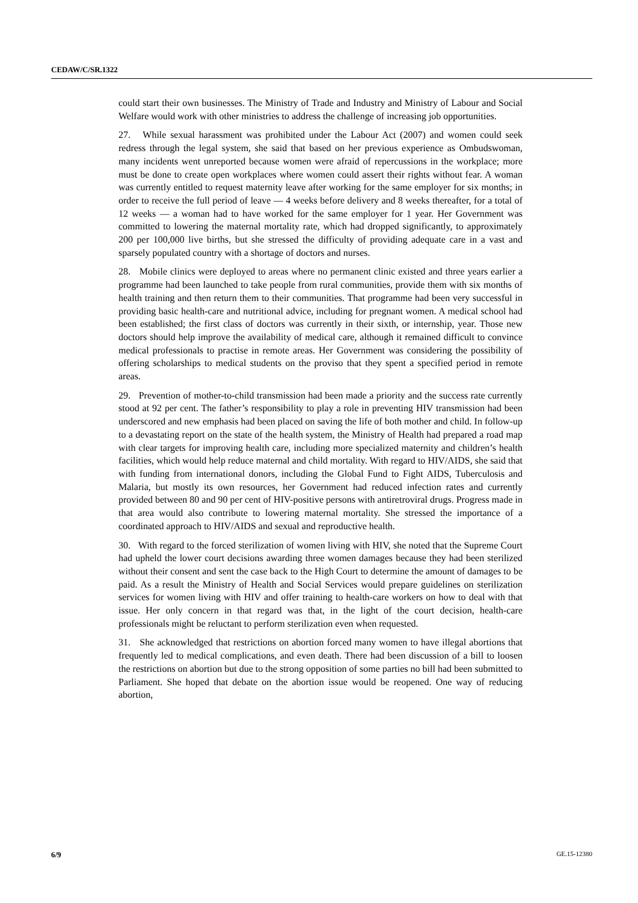CEDAW/C/SR.1322
could start their own businesses. The Ministry of Trade and Industry and Ministry of Labour and Social Welfare would work with other ministries to address the challenge of increasing job opportunities.
27. While sexual harassment was prohibited under the Labour Act (2007) and women could seek redress through the legal system, she said that based on her previous experience as Ombudswoman, many incidents went unreported because women were afraid of repercussions in the workplace; more must be done to create open workplaces where women could assert their rights without fear. A woman was currently entitled to request maternity leave after working for the same employer for six months; in order to receive the full period of leave — 4 weeks before delivery and 8 weeks thereafter, for a total of 12 weeks — a woman had to have worked for the same employer for 1 year. Her Government was committed to lowering the maternal mortality rate, which had dropped significantly, to approximately 200 per 100,000 live births, but she stressed the difficulty of providing adequate care in a vast and sparsely populated country with a shortage of doctors and nurses.
28. Mobile clinics were deployed to areas where no permanent clinic existed and three years earlier a programme had been launched to take people from rural communities, provide them with six months of health training and then return them to their communities. That programme had been very successful in providing basic health-care and nutritional advice, including for pregnant women. A medical school had been established; the first class of doctors was currently in their sixth, or internship, year. Those new doctors should help improve the availability of medical care, although it remained difficult to convince medical professionals to practise in remote areas. Her Government was considering the possibility of offering scholarships to medical students on the proviso that they spent a specified period in remote areas.
29. Prevention of mother-to-child transmission had been made a priority and the success rate currently stood at 92 per cent. The father’s responsibility to play a role in preventing HIV transmission had been underscored and new emphasis had been placed on saving the life of both mother and child. In follow-up to a devastating report on the state of the health system, the Ministry of Health had prepared a road map with clear targets for improving health care, including more specialized maternity and children’s health facilities, which would help reduce maternal and child mortality. With regard to HIV/AIDS, she said that with funding from international donors, including the Global Fund to Fight AIDS, Tuberculosis and Malaria, but mostly its own resources, her Government had reduced infection rates and currently provided between 80 and 90 per cent of HIV-positive persons with antiretroviral drugs. Progress made in that area would also contribute to lowering maternal mortality. She stressed the importance of a coordinated approach to HIV/AIDS and sexual and reproductive health.
30. With regard to the forced sterilization of women living with HIV, she noted that the Supreme Court had upheld the lower court decisions awarding three women damages because they had been sterilized without their consent and sent the case back to the High Court to determine the amount of damages to be paid. As a result the Ministry of Health and Social Services would prepare guidelines on sterilization services for women living with HIV and offer training to health-care workers on how to deal with that issue. Her only concern in that regard was that, in the light of the court decision, health-care professionals might be reluctant to perform sterilization even when requested.
31. She acknowledged that restrictions on abortion forced many women to have illegal abortions that frequently led to medical complications, and even death. There had been discussion of a bill to loosen the restrictions on abortion but due to the strong opposition of some parties no bill had been submitted to Parliament. She hoped that debate on the abortion issue would be reopened. One way of reducing abortion,
6/9 GE.15-12380